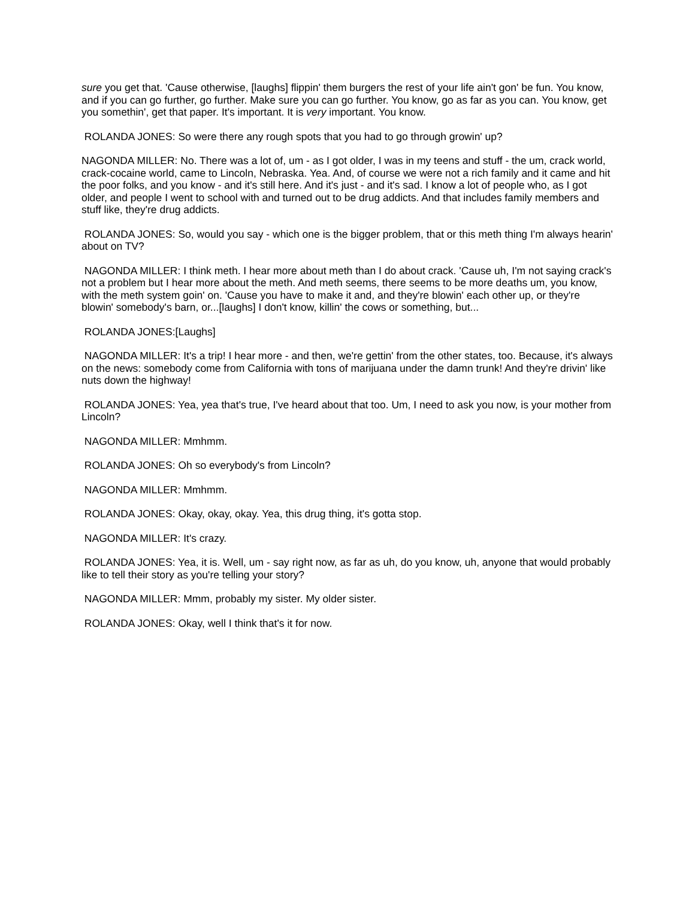sure you get that. 'Cause otherwise, [laughs] flippin' them burgers the rest of your life ain't gon' be fun. You know, and if you can go further, go further. Make sure you can go further. You know, go as far as you can. You know, get you somethin', get that paper. It's important. It is very important. You know.
ROLANDA JONES: So were there any rough spots that you had to go through growin' up?
NAGONDA MILLER: No. There was a lot of, um - as I got older, I was in my teens and stuff - the um, crack world, crack-cocaine world, came to Lincoln, Nebraska. Yea. And, of course we were not a rich family and it came and hit the poor folks, and you know - and it's still here. And it's just - and it's sad. I know a lot of people who, as I got older, and people I went to school with and turned out to be drug addicts. And that includes family members and stuff like, they're drug addicts.
ROLANDA JONES: So, would you say - which one is the bigger problem, that or this meth thing I'm always hearin' about on TV?
NAGONDA MILLER: I think meth. I hear more about meth than I do about crack. 'Cause uh, I'm not saying crack's not a problem but I hear more about the meth. And meth seems, there seems to be more deaths um, you know, with the meth system goin' on. 'Cause you have to make it and, and they're blowin' each other up, or they're blowin' somebody's barn, or...[laughs] I don't know, killin' the cows or something, but...
ROLANDA JONES:[Laughs]
NAGONDA MILLER: It's a trip! I hear more - and then, we're gettin' from the other states, too. Because, it's always on the news: somebody come from California with tons of marijuana under the damn trunk! And they're drivin' like nuts down the highway!
ROLANDA JONES: Yea, yea that's true, I've heard about that too. Um, I need to ask you now, is your mother from Lincoln?
NAGONDA MILLER: Mmhmm.
ROLANDA JONES: Oh so everybody's from Lincoln?
NAGONDA MILLER: Mmhmm.
ROLANDA JONES: Okay, okay, okay. Yea, this drug thing, it's gotta stop.
NAGONDA MILLER: It's crazy.
ROLANDA JONES: Yea, it is. Well, um - say right now, as far as uh, do you know, uh, anyone that would probably like to tell their story as you're telling your story?
NAGONDA MILLER: Mmm, probably my sister. My older sister.
ROLANDA JONES: Okay, well I think that's it for now.